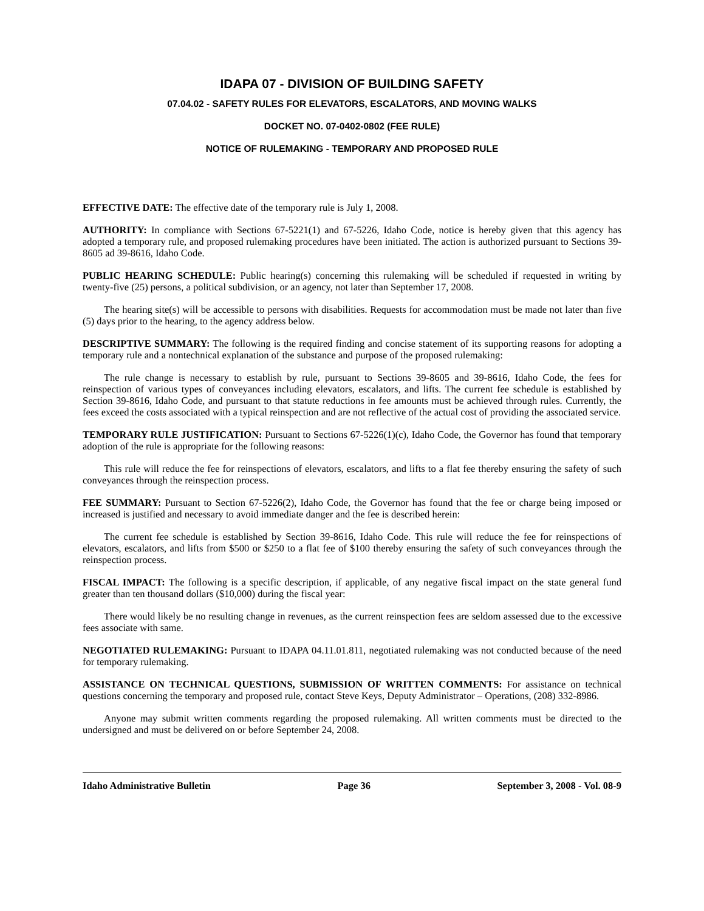IDAPA 07 - DIVISION OF BUILDING SAFETY
07.04.02 - SAFETY RULES FOR ELEVATORS, ESCALATORS, AND MOVING WALKS
DOCKET NO. 07-0402-0802 (FEE RULE)
NOTICE OF RULEMAKING - TEMPORARY AND PROPOSED RULE
EFFECTIVE DATE: The effective date of the temporary rule is July 1, 2008.
AUTHORITY: In compliance with Sections 67-5221(1) and 67-5226, Idaho Code, notice is hereby given that this agency has adopted a temporary rule, and proposed rulemaking procedures have been initiated. The action is authorized pursuant to Sections 39-8605 ad 39-8616, Idaho Code.
PUBLIC HEARING SCHEDULE: Public hearing(s) concerning this rulemaking will be scheduled if requested in writing by twenty-five (25) persons, a political subdivision, or an agency, not later than September 17, 2008.
The hearing site(s) will be accessible to persons with disabilities. Requests for accommodation must be made not later than five (5) days prior to the hearing, to the agency address below.
DESCRIPTIVE SUMMARY: The following is the required finding and concise statement of its supporting reasons for adopting a temporary rule and a nontechnical explanation of the substance and purpose of the proposed rulemaking:
The rule change is necessary to establish by rule, pursuant to Sections 39-8605 and 39-8616, Idaho Code, the fees for reinspection of various types of conveyances including elevators, escalators, and lifts. The current fee schedule is established by Section 39-8616, Idaho Code, and pursuant to that statute reductions in fee amounts must be achieved through rules. Currently, the fees exceed the costs associated with a typical reinspection and are not reflective of the actual cost of providing the associated service.
TEMPORARY RULE JUSTIFICATION: Pursuant to Sections 67-5226(1)(c), Idaho Code, the Governor has found that temporary adoption of the rule is appropriate for the following reasons:
This rule will reduce the fee for reinspections of elevators, escalators, and lifts to a flat fee thereby ensuring the safety of such conveyances through the reinspection process.
FEE SUMMARY: Pursuant to Section 67-5226(2), Idaho Code, the Governor has found that the fee or charge being imposed or increased is justified and necessary to avoid immediate danger and the fee is described herein:
The current fee schedule is established by Section 39-8616, Idaho Code. This rule will reduce the fee for reinspections of elevators, escalators, and lifts from $500 or $250 to a flat fee of $100 thereby ensuring the safety of such conveyances through the reinspection process.
FISCAL IMPACT: The following is a specific description, if applicable, of any negative fiscal impact on the state general fund greater than ten thousand dollars ($10,000) during the fiscal year:
There would likely be no resulting change in revenues, as the current reinspection fees are seldom assessed due to the excessive fees associate with same.
NEGOTIATED RULEMAKING: Pursuant to IDAPA 04.11.01.811, negotiated rulemaking was not conducted because of the need for temporary rulemaking.
ASSISTANCE ON TECHNICAL QUESTIONS, SUBMISSION OF WRITTEN COMMENTS: For assistance on technical questions concerning the temporary and proposed rule, contact Steve Keys, Deputy Administrator – Operations, (208) 332-8986.
Anyone may submit written comments regarding the proposed rulemaking. All written comments must be directed to the undersigned and must be delivered on or before September 24, 2008.
Idaho Administrative Bulletin Page 36 September 3, 2008 - Vol. 08-9